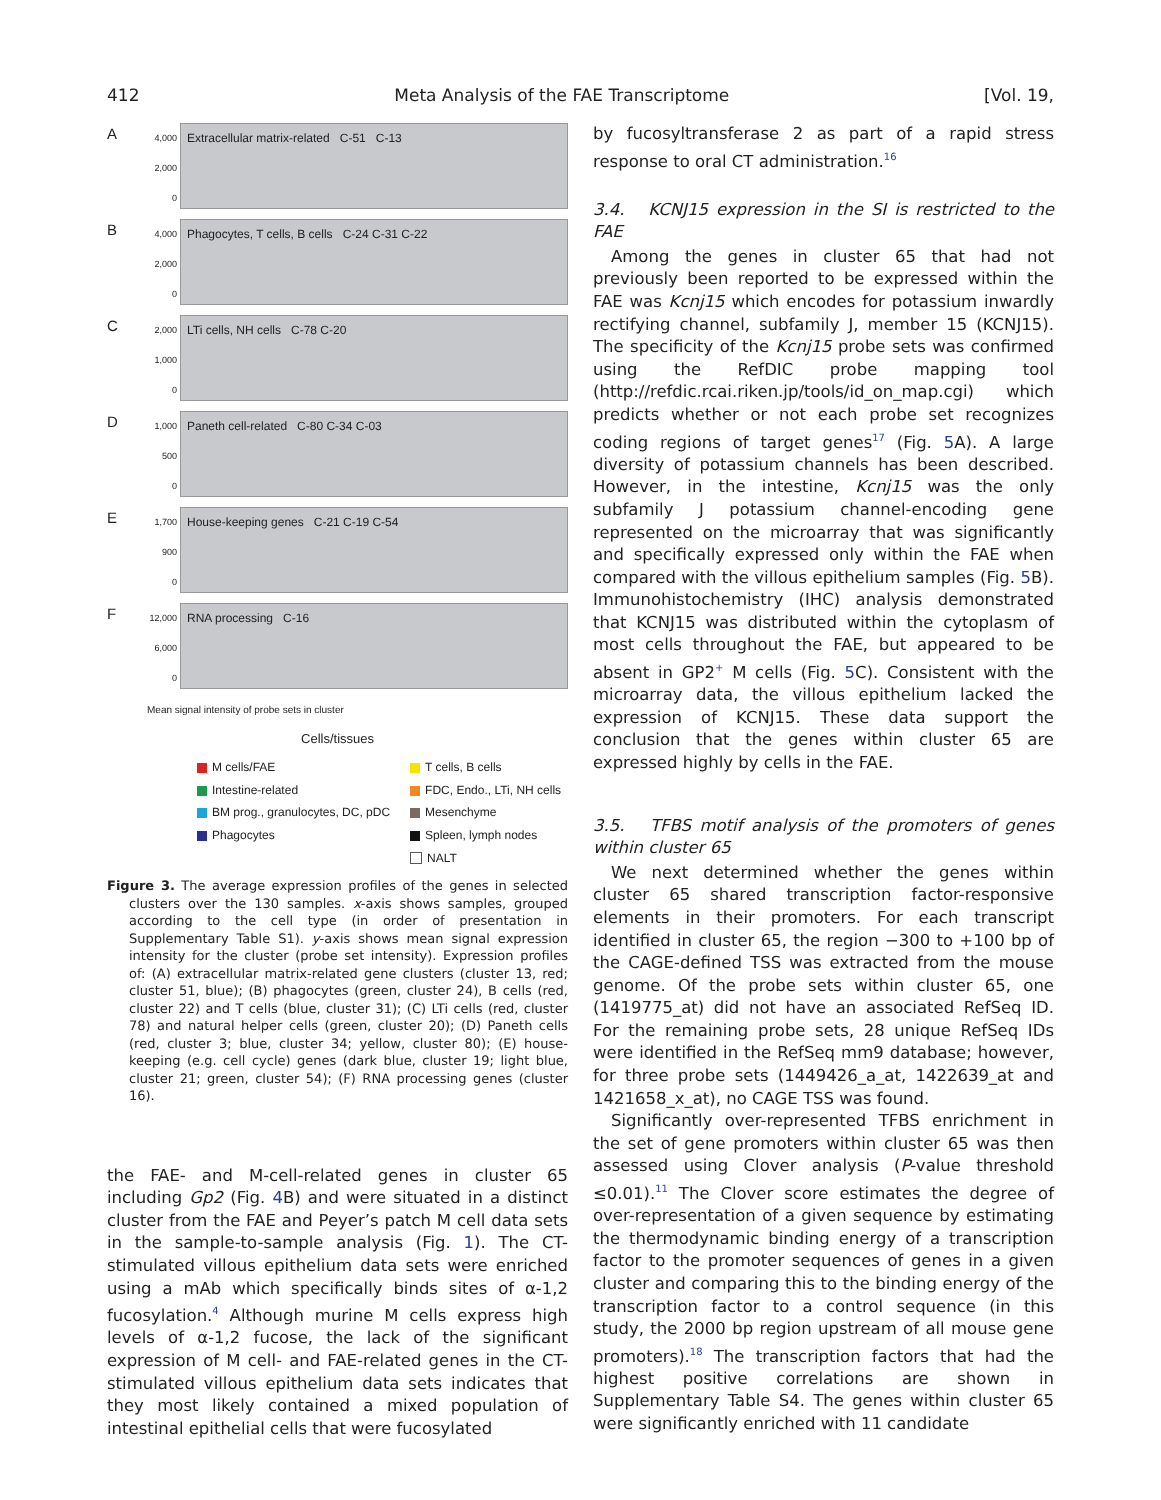412 Meta Analysis of the FAE Transcriptome [Vol. 19,
A
4,000
2,000
0
Extracellular matrix-related C-51 C-13
B
4,000
2,000
0
Phagocytes, T cells, B cells C-24 C-31 C-22
C
2,000
1,000
0
LTi cells, NH cells C-78 C-20
D
1,000
500
0
Paneth cell-related C-80 C-34 C-03
E
1,700
900
0
House-keeping genes C-21 C-19 C-54
F
12,000
6,000
0
RNA processing C-16
Mean signal intensity of probe sets in cluster
Cells/tissues
M cells/FAE
Intestine-related
BM prog., granulocytes, DC, pDC
Phagocytes
T cells, B cells
FDC, Endo., LTi, NH cells
Mesenchyme
Spleen, lymph nodes
NALT
Figure 3. The average expression profiles of the genes in selected clusters over the 130 samples. x-axis shows samples, grouped according to the cell type (in order of presentation in Supplementary Table S1). y-axis shows mean signal expression intensity for the cluster (probe set intensity). Expression profiles of: (A) extracellular matrix-related gene clusters (cluster 13, red; cluster 51, blue); (B) phagocytes (green, cluster 24), B cells (red, cluster 22) and T cells (blue, cluster 31); (C) LTi cells (red, cluster 78) and natural helper cells (green, cluster 20); (D) Paneth cells (red, cluster 3; blue, cluster 34; yellow, cluster 80); (E) house-keeping (e.g. cell cycle) genes (dark blue, cluster 19; light blue, cluster 21; green, cluster 54); (F) RNA processing genes (cluster 16).
the FAE- and M-cell-related genes in cluster 65 including Gp2 (Fig. 4 B) and were situated in a distinct cluster from the FAE and Peyer’s patch M cell data sets in the sample-to-sample analysis (Fig. 1). The CT-stimulated villous epithelium data sets were enriched using a mAb which specifically binds sites of α-1,2 fucosylation.<sup>4</sup> Although murine M cells express high levels of α-1,2 fucose, the lack of the significant expression of M cell- and FAE-related genes in the CT-stimulated villous epithelium data sets indicates that they most likely contained a mixed population of intestinal epithelial cells that were fucosylated
by fucosyltransferase 2 as part of a rapid stress response to oral CT administration.<sup>16</sup>
3.4. KCNJ15 expression in the SI is restricted to the FAE
Among the genes in cluster 65 that had not previously been reported to be expressed within the FAE was Kcnj15 which encodes for potassium inwardly rectifying channel, subfamily J, member 15 (KCNJ15). The specificity of the Kcnj15 probe sets was confirmed using the RefDIC probe mapping tool (http://refdic.rcai.riken.jp/tools/id_on_map.cgi) which predicts whether or not each probe set recognizes coding regions of target genes<sup>17</sup> (Fig. 5 A). A large diversity of potassium channels has been described. However, in the intestine, Kcnj15 was the only subfamily J potassium channel-encoding gene represented on the microarray that was significantly and specifically expressed only within the FAE when compared with the villous epithelium samples (Fig. 5 B). Immunohistochemistry (IHC) analysis demonstrated that KCNJ15 was distributed within the cytoplasm of most cells throughout the FAE, but appeared to be absent in GP2<sup>+</sup> M cells (Fig. 5 C). Consistent with the microarray data, the villous epithelium lacked the expression of KCNJ15. These data support the conclusion that the genes within cluster 65 are expressed highly by cells in the FAE.
3.5. TFBS motif analysis of the promoters of genes within cluster 65
We next determined whether the genes within cluster 65 shared transcription factor-responsive elements in their promoters. For each transcript identified in cluster 65, the region −300 to +100 bp of the CAGE-defined TSS was extracted from the mouse genome. Of the probe sets within cluster 65, one (1419775_at) did not have an associated RefSeq ID. For the remaining probe sets, 28 unique RefSeq IDs were identified in the RefSeq mm9 database; however, for three probe sets (1449426_a_at, 1422639_at and 1421658_x_at), no CAGE TSS was found.
Significantly over-represented TFBS enrichment in the set of gene promoters within cluster 65 was then assessed using Clover analysis (P-value threshold ≤0.01).<sup>11</sup> The Clover score estimates the degree of over-representation of a given sequence by estimating the thermodynamic binding energy of a transcription factor to the promoter sequences of genes in a given cluster and comparing this to the binding energy of the transcription factor to a control sequence (in this study, the 2000 bp region upstream of all mouse gene promoters).<sup>18</sup> The transcription factors that had the highest positive correlations are shown in Supplementary Table S4. The genes within cluster 65 were significantly enriched with 11 candidate